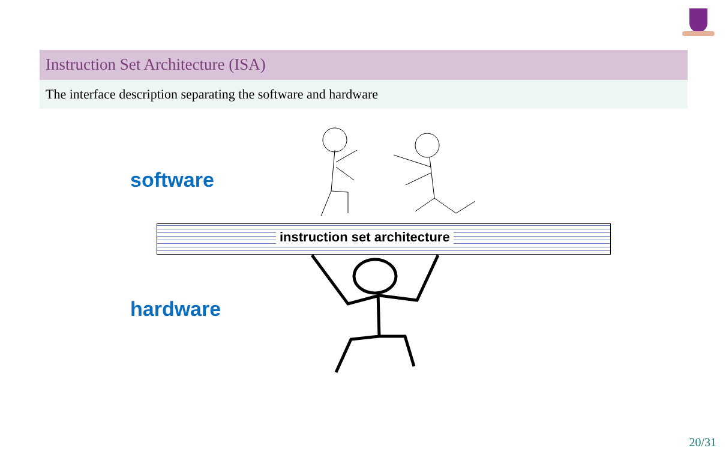Instruction Set Architecture (ISA)
The interface description separating the software and hardware
software
hardware
instruction set architecture
20/31